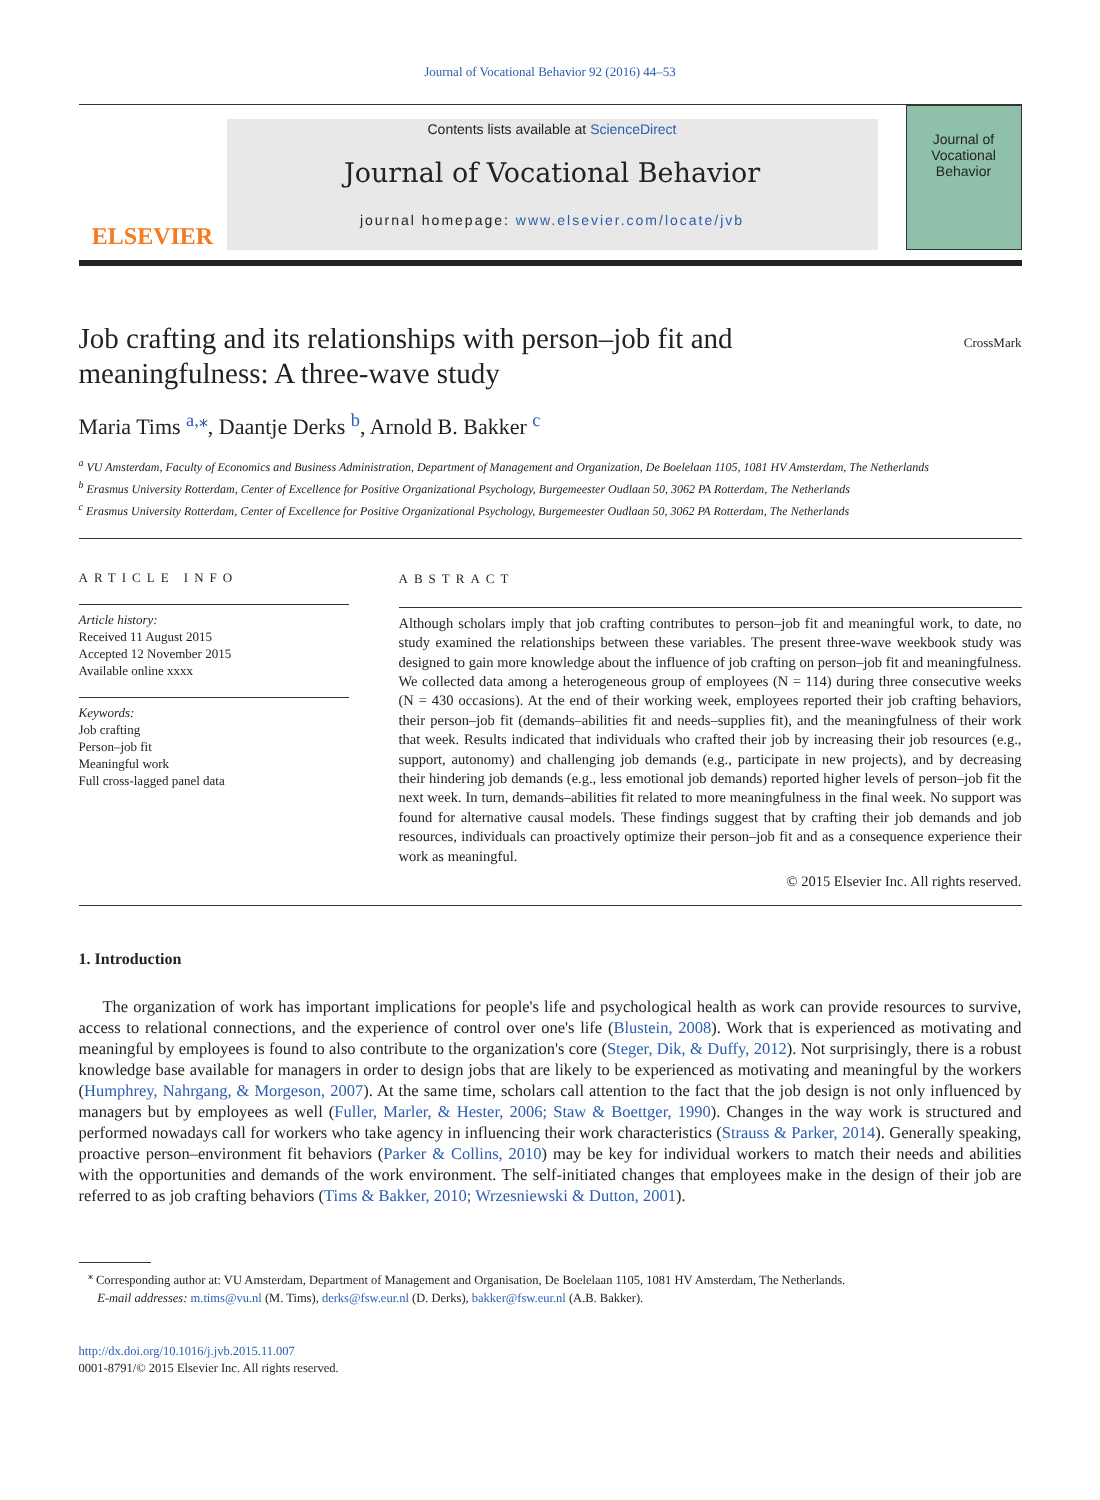Journal of Vocational Behavior 92 (2016) 44–53
ELSEVIER
Contents lists available at ScienceDirect
Journal of Vocational Behavior
journal homepage: www.elsevier.com/locate/jvb
Journal of
Vocational
Behavior
Job crafting and its relationships with person–job fit and
meaningfulness: A three-wave study
CrossMark
Maria Tims <sup>a,</sup><sup>⁎</sup>, Daantje Derks <sup>b</sup>, Arnold B. Bakker <sup>c</sup>
<sup>a</sup> VU Amsterdam, Faculty of Economics and Business Administration, Department of Management and Organization, De Boelelaan 1105, 1081 HV Amsterdam, The Netherlands
<sup>b</sup> Erasmus University Rotterdam, Center of Excellence for Positive Organizational Psychology, Burgemeester Oudlaan 50, 3062 PA Rotterdam, The Netherlands
<sup>c</sup> Erasmus University Rotterdam, Center of Excellence for Positive Organizational Psychology, Burgemeester Oudlaan 50, 3062 PA Rotterdam, The Netherlands
ARTICLE INFO
Article history:
Received 11 August 2015
Accepted 12 November 2015
Available online xxxx
Keywords:
Job crafting
Person–job fit
Meaningful work
Full cross-lagged panel data
ABSTRACT
Although scholars imply that job crafting contributes to person–job fit and meaningful work, to date, no study examined the relationships between these variables. The present three-wave weekbook study was designed to gain more knowledge about the influence of job crafting on person–job fit and meaningfulness. We collected data among a heterogeneous group of employees (N = 114) during three consecutive weeks (N = 430 occasions). At the end of their working week, employees reported their job crafting behaviors, their person–job fit (demands–abilities fit and needs–supplies fit), and the meaningfulness of their work that week. Results indicated that individuals who crafted their job by increasing their job resources (e.g., support, autonomy) and challenging job demands (e.g., participate in new projects), and by decreasing their hindering job demands (e.g., less emotional job demands) reported higher levels of person–job fit the next week. In turn, demands–abilities fit related to more meaningfulness in the final week. No support was found for alternative causal models. These findings suggest that by crafting their job demands and job resources, individuals can proactively optimize their person–job fit and as a consequence experience their work as meaningful.
© 2015 Elsevier Inc. All rights reserved.
1. Introduction
The organization of work has important implications for people's life and psychological health as work can provide resources to survive, access to relational connections, and the experience of control over one's life (Blustein, 2008). Work that is experienced as motivating and meaningful by employees is found to also contribute to the organization's core (Steger, Dik, & Duffy, 2012). Not surprisingly, there is a robust knowledge base available for managers in order to design jobs that are likely to be experienced as motivating and meaningful by the workers (Humphrey, Nahrgang, & Morgeson, 2007). At the same time, scholars call attention to the fact that the job design is not only influenced by managers but by employees as well (Fuller, Marler, & Hester, 2006; Staw & Boettger, 1990). Changes in the way work is structured and performed nowadays call for workers who take agency in influencing their work characteristics (Strauss & Parker, 2014). Generally speaking, proactive person–environment fit behaviors (Parker & Collins, 2010) may be key for individual workers to match their needs and abilities with the opportunities and demands of the work environment. The self-initiated changes that employees make in the design of their job are referred to as job crafting behaviors (Tims & Bakker, 2010; Wrzesniewski & Dutton, 2001).
<sup>⁎</sup> Corresponding author at: VU Amsterdam, Department of Management and Organisation, De Boelelaan 1105, 1081 HV Amsterdam, The Netherlands.
E-mail addresses: m.tims@vu.nl (M. Tims), derks@fsw.eur.nl (D. Derks), bakker@fsw.eur.nl (A.B. Bakker).
http://dx.doi.org/10.1016/j.jvb.2015.11.007
0001-8791/© 2015 Elsevier Inc. All rights reserved.